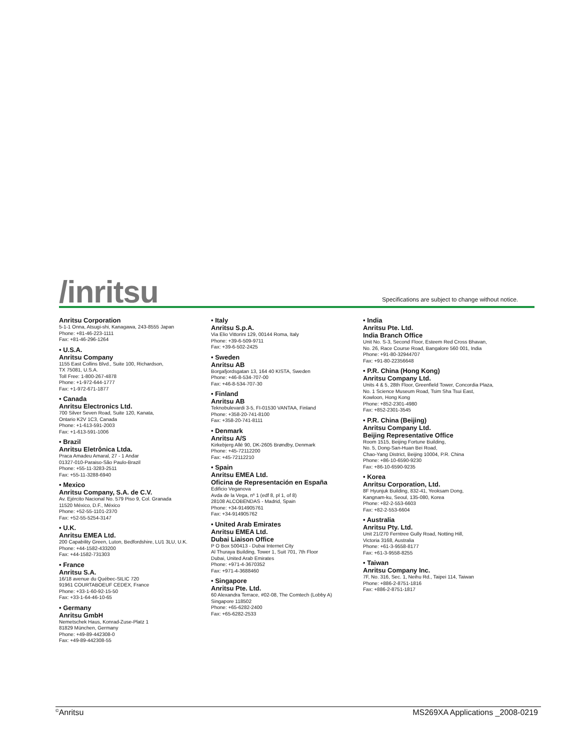/inritsu
Specifications are subject to change without notice.
Anritsu Corporation
5-1-1 Onna, Atsugi-shi, Kanagawa, 243-8555 Japan
Phone: +81-46-223-1111
Fax: +81-46-296-1264
• U.S.A.
Anritsu Company
1155 East Collins Blvd., Suite 100, Richardson,
TX 75081, U.S.A.
Toll Free: 1-800-267-4878
Phone: +1-972-644-1777
Fax: +1-972-671-1877
• Canada
Anritsu Electronics Ltd.
700 Silver Seven Road, Suite 120, Kanata,
Ontario K2V 1C3, Canada
Phone: +1-613-591-2003
Fax: +1-613-591-1006
• Brazil
Anritsu Eletrônica Ltda.
Praca Amadeu Amaral, 27 - 1 Andar
01327-010-Paraiso-São Paulo-Brazil
Phone: +55-11-3283-2511
Fax: +55-11-3288-6940
• Mexico
Anritsu Company, S.A. de C.V.
Av. Ejército Nacional No. 579 Piso 9, Col. Granada
11520 México, D.F., México
Phone: +52-55-1101-2370
Fax: +52-55-5254-3147
• U.K.
Anritsu EMEA Ltd.
200 Capability Green, Luton, Bedfordshire, LU1 3LU, U.K.
Phone: +44-1582-433200
Fax: +44-1582-731303
• France
Anritsu S.A.
16/18 avenue du Québec-SILIC 720
91961 COURTABOEUF CEDEX, France
Phone: +33-1-60-92-15-50
Fax: +33-1-64-46-10-65
• Germany
Anritsu GmbH
Nemetschek Haus, Konrad-Zuse-Platz 1
81829 München, Germany
Phone: +49-89-442308-0
Fax: +49-89-442308-55
• Italy
Anritsu S.p.A.
Via Elio Vittorini 129, 00144 Roma, Italy
Phone: +39-6-509-9711
Fax: +39-6-502-2425
• Sweden
Anritsu AB
Borgafjordsgatan 13, 164 40 KISTA, Sweden
Phone: +46-8-534-707-00
Fax: +46-8-534-707-30
• Finland
Anritsu AB
Teknobulevardi 3-5, FI-01530 VANTAA, Finland
Phone: +358-20-741-8100
Fax: +358-20-741-8111
• Denmark
Anritsu A/S
Kirkebjerg Allé 90, DK-2605 Brøndby, Denmark
Phone: +45-72112200
Fax: +45-72112210
• Spain
Anritsu EMEA Ltd.
Oficina de Representación en España
Edificio Veganova
Avda de la Vega, nº 1 (edf 8, pl 1, of 8)
28108 ALCOBENDAS - Madrid, Spain
Phone: +34-914905761
Fax: +34-914905762
• United Arab Emirates
Anritsu EMEA Ltd.
Dubai Liaison Office
P O Box 500413 - Dubai Internet City
Al Thuraya Building, Tower 1, Suit 701, 7th Floor
Dubai, United Arab Emirates
Phone: +971-4-3670352
Fax: +971-4-3688460
• Singapore
Anritsu Pte. Ltd.
60 Alexandra Terrace, #02-08, The Comtech (Lobby A)
Singapore 118502
Phone: +65-6282-2400
Fax: +65-6282-2533
• India
Anritsu Pte. Ltd.
India Branch Office
Unit No. S-3, Second Floor, Esteem Red Cross Bhavan,
No. 26, Race Course Road, Bangalore 560 001, India
Phone: +91-80-32944707
Fax: +91-80-22356648
• P.R. China (Hong Kong)
Anritsu Company Ltd.
Units 4 & 5, 28th Floor, Greenfield Tower, Concordia Plaza,
No. 1 Science Museum Road, Tsim Sha Tsui East,
Kowloon, Hong Kong
Phone: +852-2301-4980
Fax: +852-2301-3545
• P.R. China (Beijing)
Anritsu Company Ltd.
Beijing Representative Office
Room 1515, Beijing Fortune Building,
No. 5, Dong-San-Huan Bei Road,
Chao-Yang District, Beijing 10004, P.R. China
Phone: +86-10-6590-9230
Fax: +86-10-6590-9235
• Korea
Anritsu Corporation, Ltd.
8F Hyunjuk Building, 832-41, Yeoksam Dong,
Kangnam-ku, Seoul, 135-080, Korea
Phone: +82-2-553-6603
Fax: +82-2-553-6604
• Australia
Anritsu Pty. Ltd.
Unit 21/270 Ferntree Gully Road, Notting Hill,
Victoria 3168, Australia
Phone: +61-3-9558-8177
Fax: +61-3-9558-8255
• Taiwan
Anritsu Company Inc.
7F, No. 316, Sec. 1, Neihu Rd., Taipei 114, Taiwan
Phone: +886-2-8751-1816
Fax: +886-2-8751-1817
<sup>©</sup>Anritsu MS269XA Applications _2008-0219